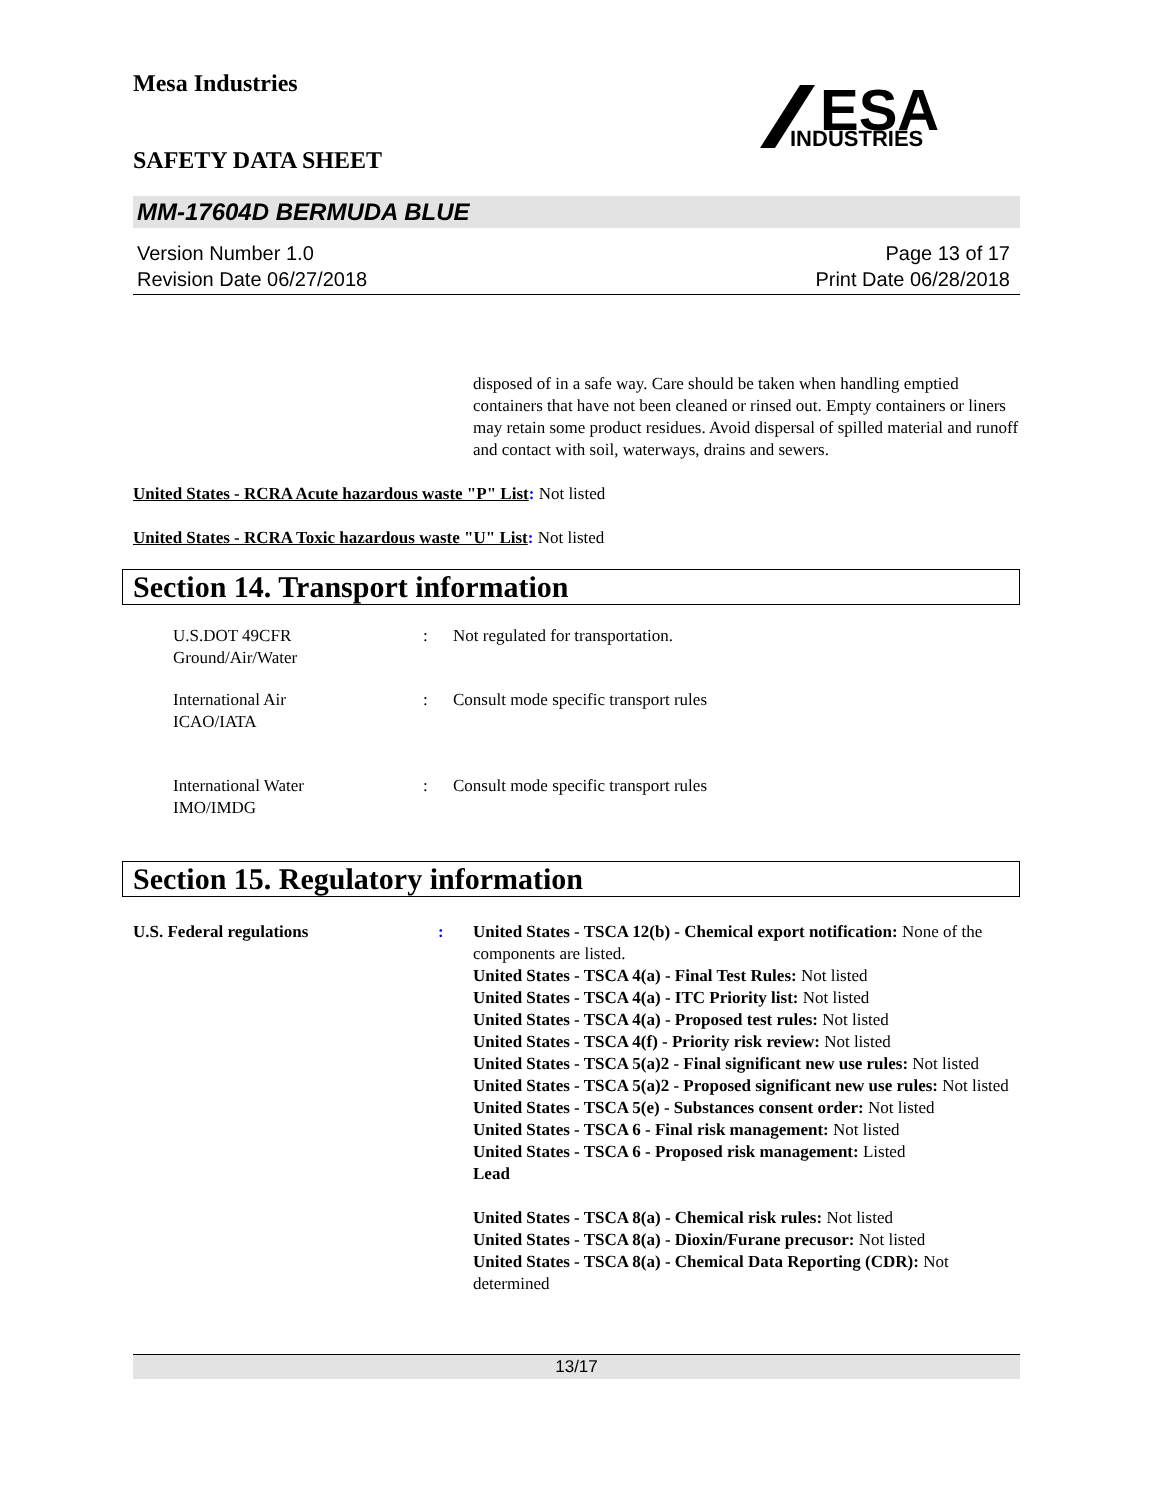Mesa Industries
SAFETY DATA SHEET
ESA
INDUSTRIES
MM-17604D BERMUDA BLUE
Version Number 1.0
Revision Date 06/27/2018
Page 13 of 17
Print Date 06/28/2018
disposed of in a safe way. Care should be taken when handling emptied containers that have not been cleaned or rinsed out. Empty containers or liners may retain some product residues. Avoid dispersal of spilled material and runoff and contact with soil, waterways, drains and sewers.
United States - RCRA Acute hazardous waste "P" List: Not listed
United States - RCRA Toxic hazardous waste "U" List: Not listed
Section 14. Transport information
U.S.DOT 49CFR
Ground/Air/Water
: Not regulated for transportation.
International Air
ICAO/IATA
: Consult mode specific transport rules
International Water
IMO/IMDG
: Consult mode specific transport rules
Section 15. Regulatory information
U.S. Federal regulations : United States - TSCA 12(b) - Chemical export notification: None of the components are listed.
United States - TSCA 4(a) - Final Test Rules: Not listed
United States - TSCA 4(a) - ITC Priority list: Not listed
United States - TSCA 4(a) - Proposed test rules: Not listed
United States - TSCA 4(f) - Priority risk review: Not listed
United States - TSCA 5(a)2 - Final significant new use rules: Not listed
United States - TSCA 5(a)2 - Proposed significant new use rules: Not listed
United States - TSCA 5(e) - Substances consent order: Not listed
United States - TSCA 6 - Final risk management: Not listed
United States - TSCA 6 - Proposed risk management: Listed
Lead
United States - TSCA 8(a) - Chemical risk rules: Not listed
United States - TSCA 8(a) - Dioxin/Furane precusor: Not listed
United States - TSCA 8(a) - Chemical Data Reporting (CDR): Not determined
13/17